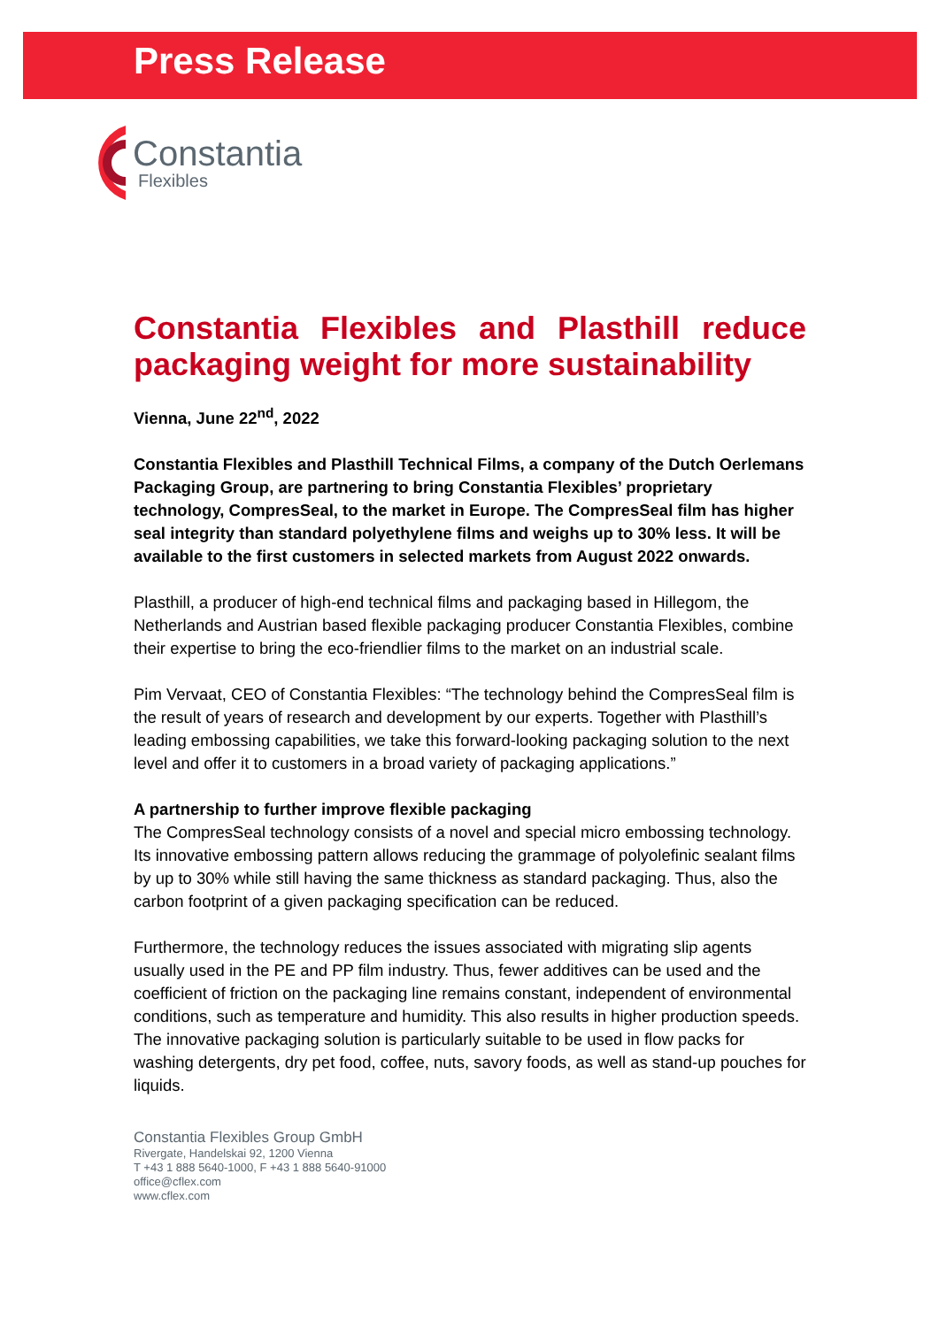Press Release
Constantia
Flexibles
Constantia Flexibles and Plasthill reduce packaging weight for more sustainability
Vienna, June 22<sup>nd</sup>, 2022
Constantia Flexibles and Plasthill Technical Films, a company of the Dutch Oerlemans Packaging Group, are partnering to bring Constantia Flexibles’ proprietary technology, CompresSeal, to the market in Europe. The CompresSeal film has higher seal integrity than standard polyethylene films and weighs up to 30% less. It will be available to the first customers in selected markets from August 2022 onwards.
Plasthill, a producer of high-end technical films and packaging based in Hillegom, the Netherlands and Austrian based flexible packaging producer Constantia Flexibles, combine their expertise to bring the eco-friendlier films to the market on an industrial scale.
Pim Vervaat, CEO of Constantia Flexibles: “The technology behind the CompresSeal film is the result of years of research and development by our experts. Together with Plasthill’s leading embossing capabilities, we take this forward-looking packaging solution to the next level and offer it to customers in a broad variety of packaging applications.”
A partnership to further improve flexible packaging
The CompresSeal technology consists of a novel and special micro embossing technology. Its innovative embossing pattern allows reducing the grammage of polyolefinic sealant films by up to 30% while still having the same thickness as standard packaging. Thus, also the carbon footprint of a given packaging specification can be reduced.
Furthermore, the technology reduces the issues associated with migrating slip agents usually used in the PE and PP film industry. Thus, fewer additives can be used and the coefficient of friction on the packaging line remains constant, independent of environmental conditions, such as temperature and humidity. This also results in higher production speeds. The innovative packaging solution is particularly suitable to be used in flow packs for washing detergents, dry pet food, coffee, nuts, savory foods, as well as stand-up pouches for liquids.
Constantia Flexibles Group GmbH
Rivergate, Handelskai 92, 1200 Vienna
T +43 1 888 5640-1000, F +43 1 888 5640-91000
office@cflex.com
www.cflex.com